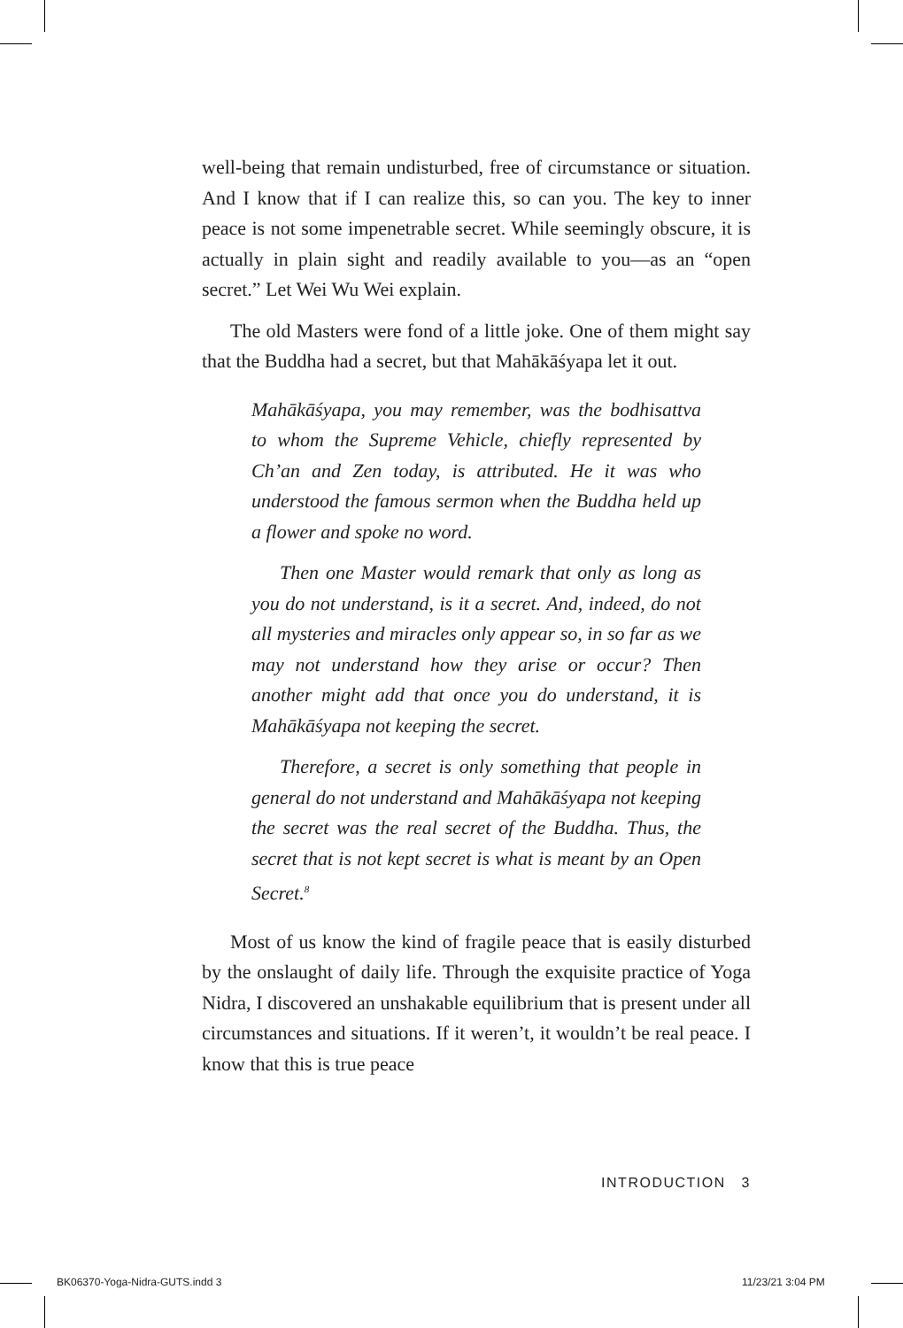well-being that remain undisturbed, free of circumstance or situation. And I know that if I can realize this, so can you. The key to inner peace is not some impenetrable secret. While seemingly obscure, it is actually in plain sight and readily available to you—as an “open secret.” Let Wei Wu Wei explain.
The old Masters were fond of a little joke. One of them might say that the Buddha had a secret, but that Mahākāśyapa let it out.
Mahākāśyapa, you may remember, was the bodhisattva to whom the Supreme Vehicle, chiefly represented by Ch’an and Zen today, is attributed. He it was who understood the famous sermon when the Buddha held up a flower and spoke no word.
Then one Master would remark that only as long as you do not understand, is it a secret. And, indeed, do not all mysteries and miracles only appear so, in so far as we may not understand how they arise or occur? Then another might add that once you do understand, it is Mahākāśyapa not keeping the secret.
Therefore, a secret is only something that people in general do not understand and Mahākāśyapa not keeping the secret was the real secret of the Buddha. Thus, the secret that is not kept secret is what is meant by an Open Secret.<sup>8</sup>
Most of us know the kind of fragile peace that is easily disturbed by the onslaught of daily life. Through the exquisite practice of Yoga Nidra, I discovered an unshakable equilibrium that is present under all circumstances and situations. If it weren’t, it wouldn’t be real peace. I know that this is true peace
INTRODUCTION 3
BK06370-Yoga-Nidra-GUTS.indd 3 11/23/21 3:04 PM